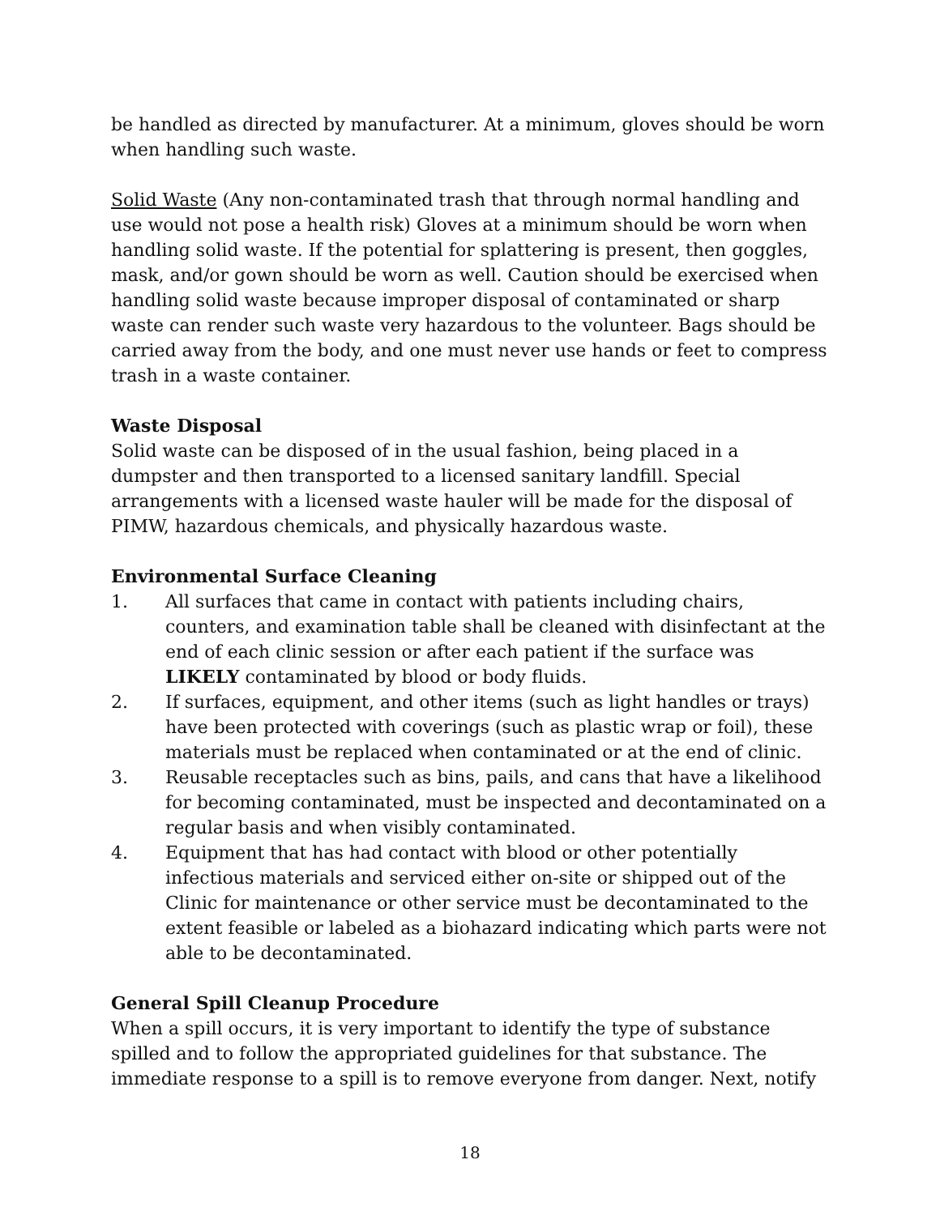be handled as directed by manufacturer. At a minimum, gloves should be worn when handling such waste.
Solid Waste (Any non-contaminated trash that through normal handling and use would not pose a health risk) Gloves at a minimum should be worn when handling solid waste. If the potential for splattering is present, then goggles, mask, and/or gown should be worn as well. Caution should be exercised when handling solid waste because improper disposal of contaminated or sharp waste can render such waste very hazardous to the volunteer. Bags should be carried away from the body, and one must never use hands or feet to compress trash in a waste container.
Waste Disposal
Solid waste can be disposed of in the usual fashion, being placed in a dumpster and then transported to a licensed sanitary landfill. Special arrangements with a licensed waste hauler will be made for the disposal of PIMW, hazardous chemicals, and physically hazardous waste.
Environmental Surface Cleaning
1. All surfaces that came in contact with patients including chairs, counters, and examination table shall be cleaned with disinfectant at the end of each clinic session or after each patient if the surface was LIKELY contaminated by blood or body fluids.
2. If surfaces, equipment, and other items (such as light handles or trays) have been protected with coverings (such as plastic wrap or foil), these materials must be replaced when contaminated or at the end of clinic.
3. Reusable receptacles such as bins, pails, and cans that have a likelihood for becoming contaminated, must be inspected and decontaminated on a regular basis and when visibly contaminated.
4. Equipment that has had contact with blood or other potentially infectious materials and serviced either on-site or shipped out of the Clinic for maintenance or other service must be decontaminated to the extent feasible or labeled as a biohazard indicating which parts were not able to be decontaminated.
General Spill Cleanup Procedure
When a spill occurs, it is very important to identify the type of substance spilled and to follow the appropriated guidelines for that substance. The immediate response to a spill is to remove everyone from danger. Next, notify
18